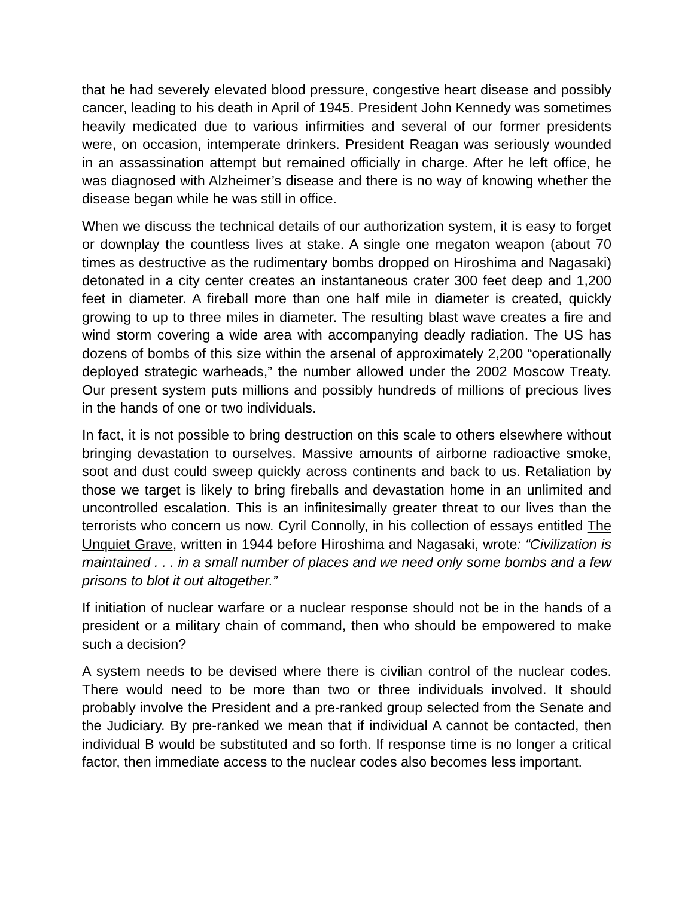that he had severely elevated blood pressure, congestive heart disease and possibly cancer, leading to his death in April of 1945. President John Kennedy was sometimes heavily medicated due to various infirmities and several of our former presidents were, on occasion, intemperate drinkers. President Reagan was seriously wounded in an assassination attempt but remained officially in charge. After he left office, he was diagnosed with Alzheimer’s disease and there is no way of knowing whether the disease began while he was still in office.
When we discuss the technical details of our authorization system, it is easy to forget or downplay the countless lives at stake. A single one megaton weapon (about 70 times as destructive as the rudimentary bombs dropped on Hiroshima and Nagasaki) detonated in a city center creates an instantaneous crater 300 feet deep and 1,200 feet in diameter. A fireball more than one half mile in diameter is created, quickly growing to up to three miles in diameter. The resulting blast wave creates a fire and wind storm covering a wide area with accompanying deadly radiation. The US has dozens of bombs of this size within the arsenal of approximately 2,200 “operationally deployed strategic warheads,” the number allowed under the 2002 Moscow Treaty. Our present system puts millions and possibly hundreds of millions of precious lives in the hands of one or two individuals.
In fact, it is not possible to bring destruction on this scale to others elsewhere without bringing devastation to ourselves. Massive amounts of airborne radioactive smoke, soot and dust could sweep quickly across continents and back to us. Retaliation by those we target is likely to bring fireballs and devastation home in an unlimited and uncontrolled escalation. This is an infinitesimally greater threat to our lives than the terrorists who concern us now. Cyril Connolly, in his collection of essays entitled The Unquiet Grave, written in 1944 before Hiroshima and Nagasaki, wrote: “Civilization is maintained . . . in a small number of places and we need only some bombs and a few prisons to blot it out altogether.”
If initiation of nuclear warfare or a nuclear response should not be in the hands of a president or a military chain of command, then who should be empowered to make such a decision?
A system needs to be devised where there is civilian control of the nuclear codes. There would need to be more than two or three individuals involved. It should probably involve the President and a pre-ranked group selected from the Senate and the Judiciary. By pre-ranked we mean that if individual A cannot be contacted, then individual B would be substituted and so forth. If response time is no longer a critical factor, then immediate access to the nuclear codes also becomes less important.